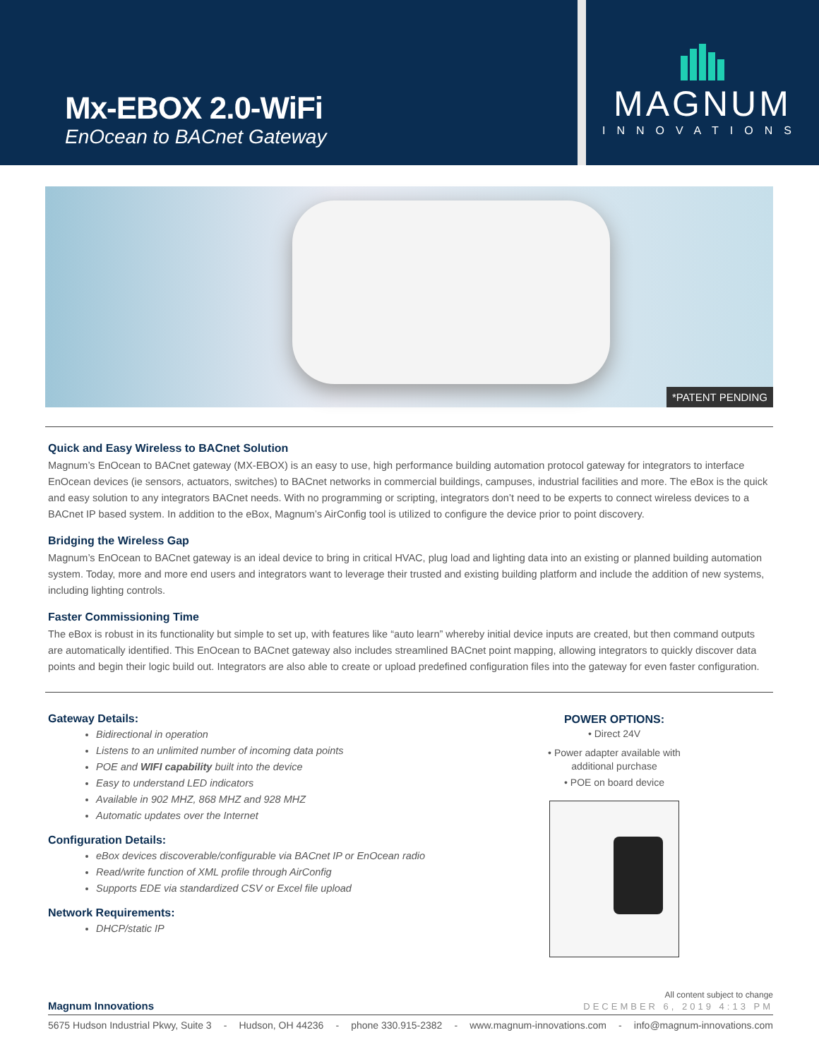Mx-EBOX 2.0-WiFi
EnOcean to BACnet Gateway
MAGNUM
INNOVATIONS
*PATENT PENDING
Quick and Easy Wireless to BACnet Solution
Magnum’s EnOcean to BACnet gateway (MX-EBOX) is an easy to use, high performance building automation protocol gateway for integrators to interface EnOcean devices (ie sensors, actuators, switches) to BACnet networks in commercial buildings, campuses, industrial facilities and more. The eBox is the quick and easy solution to any integrators BACnet needs. With no programming or scripting, integrators don’t need to be experts to connect wireless devices to a BACnet IP based system. In addition to the eBox, Magnum’s AirConfig tool is utilized to configure the device prior to point discovery.
Bridging the Wireless Gap
Magnum’s EnOcean to BACnet gateway is an ideal device to bring in critical HVAC, plug load and lighting data into an existing or planned building automation system. Today, more and more end users and integrators want to leverage their trusted and existing building platform and include the addition of new systems, including lighting controls.
Faster Commissioning Time
The eBox is robust in its functionality but simple to set up, with features like “auto learn” whereby initial device inputs are created, but then command outputs are automatically identified. This EnOcean to BACnet gateway also includes streamlined BACnet point mapping, allowing integrators to quickly discover data points and begin their logic build out. Integrators are also able to create or upload predefined configuration files into the gateway for even faster configuration.
Gateway Details:
Bidirectional in operation
Listens to an unlimited number of incoming data points
POE and WIFI capability built into the device
Easy to understand LED indicators
Available in 902 MHZ, 868 MHZ and 928 MHZ
Automatic updates over the Internet
Configuration Details:
eBox devices discoverable/configurable via BACnet IP or EnOcean radio
Read/write function of XML profile through AirConfig
Supports EDE via standardized CSV or Excel file upload
Network Requirements:
DHCP/static IP
POWER OPTIONS:
• Direct 24V
• Power adapter available with additional purchase
• POE on board device
All content subject to change
Magnum Innovations DECEMBER 6, 2019 4:13 PM
5675 Hudson Industrial Pkwy, Suite 3 - Hudson, OH 44236 - phone 330.915-2382 - www.magnum-innovations.com - info@magnum-innovations.com